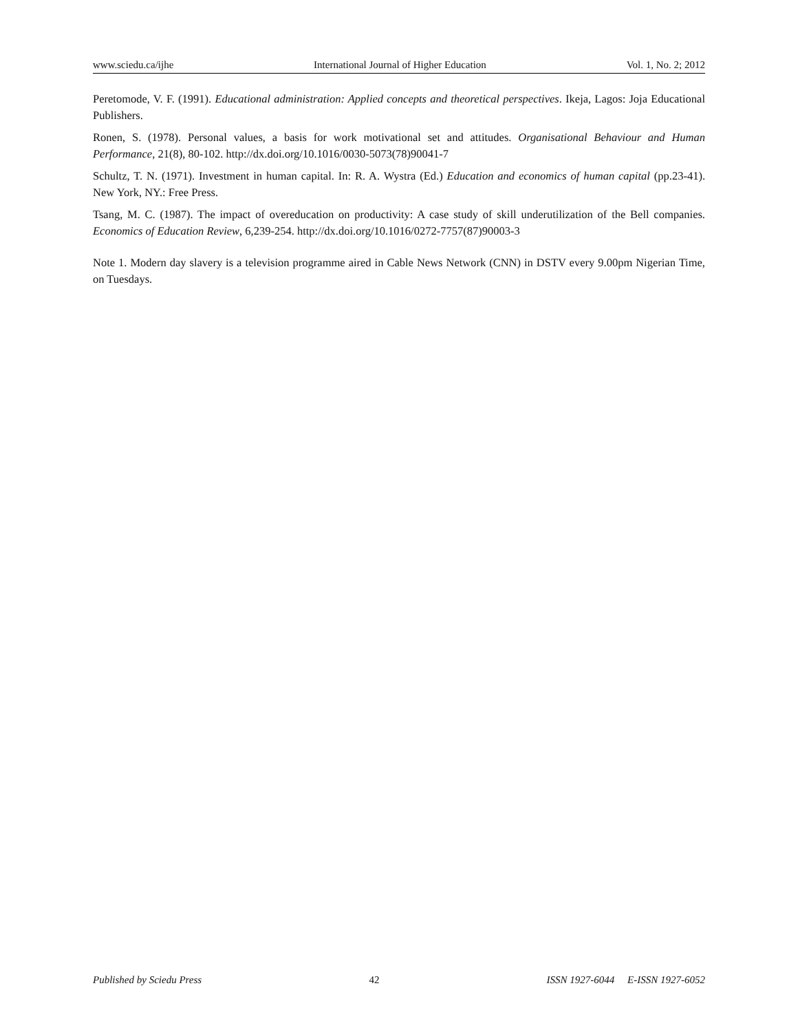www.sciedu.ca/ijhe International Journal of Higher Education Vol. 1, No. 2; 2012
Peretomode, V. F. (1991). Educational administration: Applied concepts and theoretical perspectives. Ikeja, Lagos: Joja Educational Publishers.
Ronen, S. (1978). Personal values, a basis for work motivational set and attitudes. Organisational Behaviour and Human Performance, 21(8), 80-102. http://dx.doi.org/10.1016/0030-5073(78)90041-7
Schultz, T. N. (1971). Investment in human capital. In: R. A. Wystra (Ed.) Education and economics of human capital (pp.23-41). New York, NY.: Free Press.
Tsang, M. C. (1987). The impact of overeducation on productivity: A case study of skill underutilization of the Bell companies. Economics of Education Review, 6,239-254. http://dx.doi.org/10.1016/0272-7757(87)90003-3
Note 1. Modern day slavery is a television programme aired in Cable News Network (CNN) in DSTV every 9.00pm Nigerian Time, on Tuesdays.
Published by Sciedu Press 42 ISSN 1927-6044 E-ISSN 1927-6052